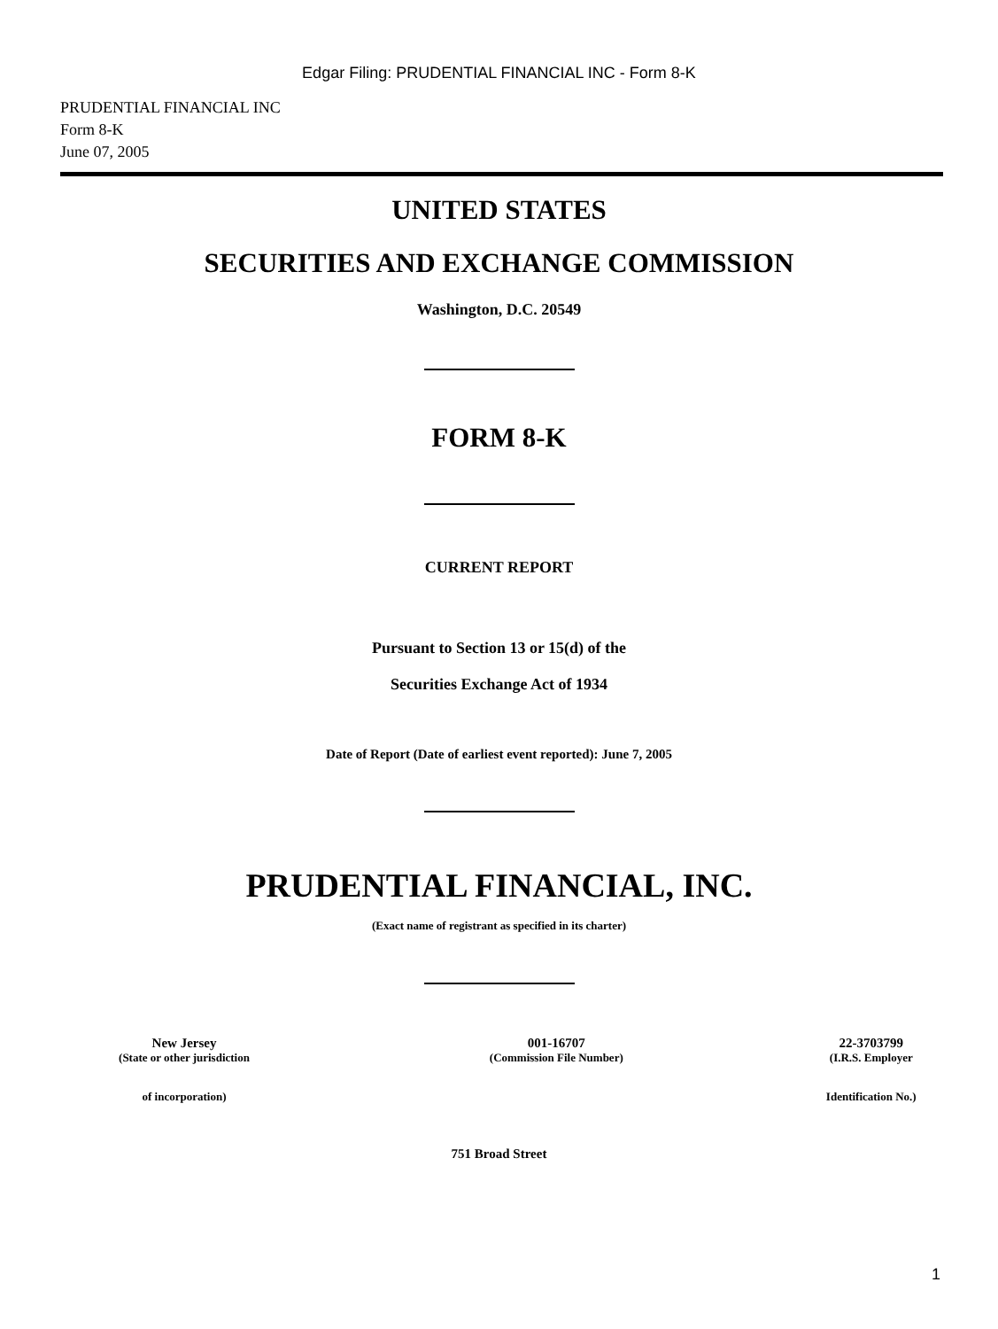Edgar Filing: PRUDENTIAL FINANCIAL INC - Form 8-K
PRUDENTIAL FINANCIAL INC
Form 8-K
June 07, 2005
UNITED STATES
SECURITIES AND EXCHANGE COMMISSION
Washington, D.C. 20549
FORM 8-K
CURRENT REPORT
Pursuant to Section 13 or 15(d) of the
Securities Exchange Act of 1934
Date of Report (Date of earliest event reported): June 7, 2005
PRUDENTIAL FINANCIAL, INC.
(Exact name of registrant as specified in its charter)
| New Jersey | 001-16707 | 22-3703799 |
| (State or other jurisdiction | (Commission File Number) | (I.R.S. Employer |
| of incorporation) | | Identification No.) |
751 Broad Street
1